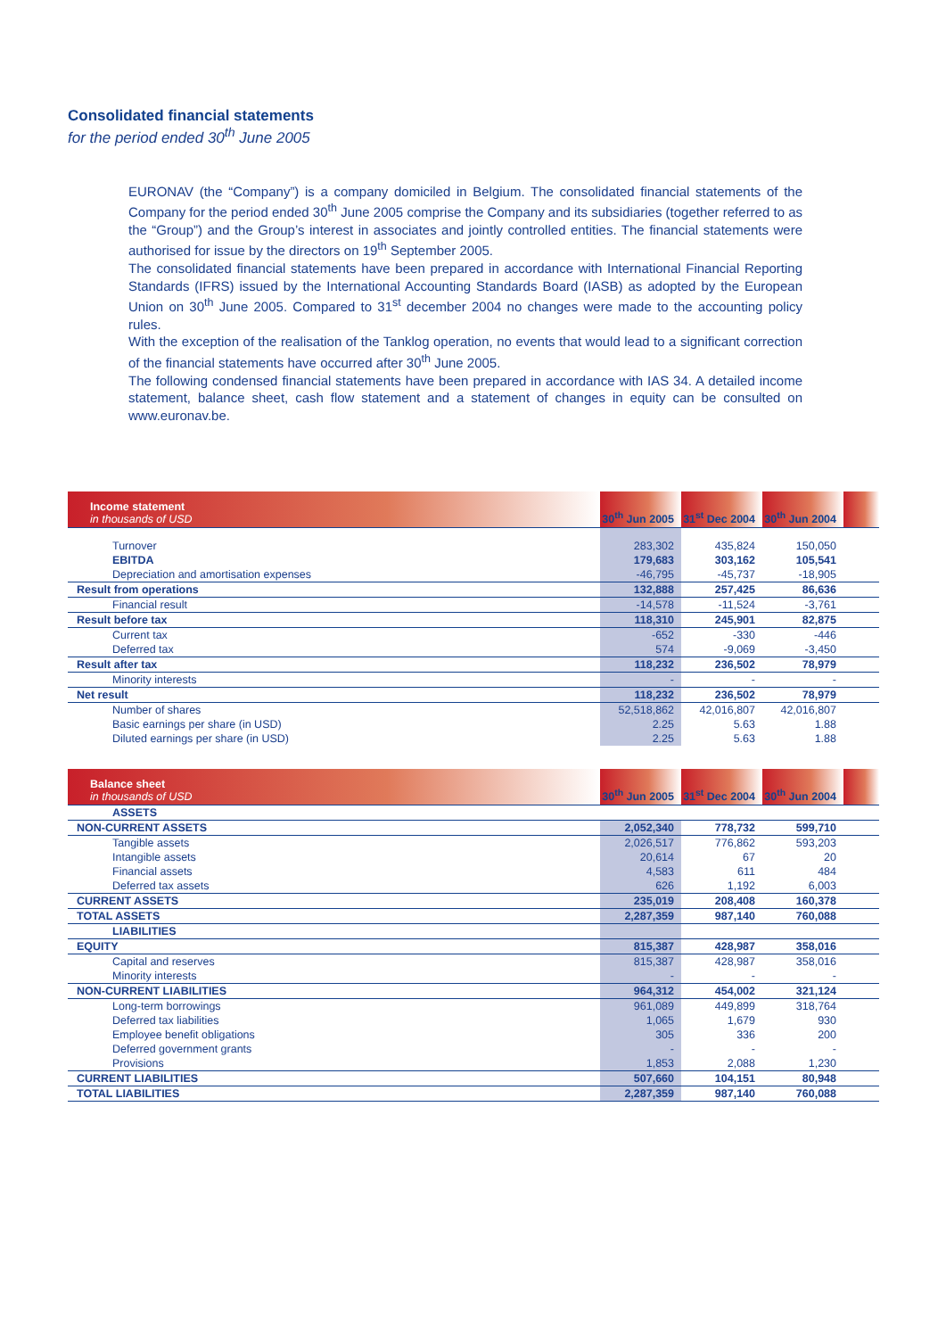Consolidated financial statements
for the period ended 30<sup>th</sup> June 2005
EURONAV (the “Company”) is a company domiciled in Belgium. The consolidated financial statements of the Company for the period ended 30<sup>th</sup> June 2005 comprise the Company and its subsidiaries (together referred to as the “Group”) and the Group’s interest in associates and jointly controlled entities. The financial statements were authorised for issue by the directors on 19<sup>th</sup> September 2005.
The consolidated financial statements have been prepared in accordance with International Financial Reporting Standards (IFRS) issued by the International Accounting Standards Board (IASB) as adopted by the European Union on 30<sup>th</sup> June 2005. Compared to 31<sup>st</sup> december 2004 no changes were made to the accounting policy rules.
With the exception of the realisation of the Tanklog operation, no events that would lead to a significant correction of the financial statements have occurred after 30<sup>th</sup> June 2005.
The following condensed financial statements have been prepared in accordance with IAS 34. A detailed income statement, balance sheet, cash flow statement and a statement of changes in equity can be consulted on www.euronav.be.
| Income statement in thousands of USD | 30<sup>th</sup> Jun 2005 | 31<sup>st</sup> Dec 2004 | 30<sup>th</sup> Jun 2004 | |
| Turnover | 283,302 | 435,824 | 150,050 | |
| EBITDA | 179,683 | 303,162 | 105,541 | |
| Depreciation and amortisation expenses | -46,795 | -45,737 | -18,905 | |
| Result from operations | 132,888 | 257,425 | 86,636 | |
| Financial result | -14,578 | -11,524 | -3,761 | |
| Result before tax | 118,310 | 245,901 | 82,875 | |
| Current tax | -652 | -330 | -446 | |
| Deferred tax | 574 | -9,069 | -3,450 | |
| Result after tax | 118,232 | 236,502 | 78,979 | |
| Minority interests | - | - | - | |
| Net result | 118,232 | 236,502 | 78,979 | |
| Number of shares | 52,518,862 | 42,016,807 | 42,016,807 | |
| Basic earnings per share (in USD) | 2.25 | 5.63 | 1.88 | |
| Diluted earnings per share (in USD) | 2.25 | 5.63 | 1.88 | |
| Balance sheet in thousands of USD | 30<sup>th</sup> Jun 2005 | 31<sup>st</sup> Dec 2004 | 30<sup>th</sup> Jun 2004 | |
| ASSETS | | | | |
| NON-CURRENT ASSETS | 2,052,340 | 778,732 | 599,710 | |
| Tangible assets | 2,026,517 | 776,862 | 593,203 | |
| Intangible assets | 20,614 | 67 | 20 | |
| Financial assets | 4,583 | 611 | 484 | |
| Deferred tax assets | 626 | 1,192 | 6,003 | |
| CURRENT ASSETS | 235,019 | 208,408 | 160,378 | |
| TOTAL ASSETS | 2,287,359 | 987,140 | 760,088 | |
| LIABILITIES | | | | |
| EQUITY | 815,387 | 428,987 | 358,016 | |
| Capital and reserves | 815,387 | 428,987 | 358,016 | |
| Minority interests | - | - | - | |
| NON-CURRENT LIABILITIES | 964,312 | 454,002 | 321,124 | |
| Long-term borrowings | 961,089 | 449,899 | 318,764 | |
| Deferred tax liabilities | 1,065 | 1,679 | 930 | |
| Employee benefit obligations | 305 | 336 | 200 | |
| Deferred government grants | - | - | - | |
| Provisions | 1,853 | 2,088 | 1,230 | |
| CURRENT LIABILITIES | 507,660 | 104,151 | 80,948 | |
| TOTAL LIABILITIES | 2,287,359 | 987,140 | 760,088 | |